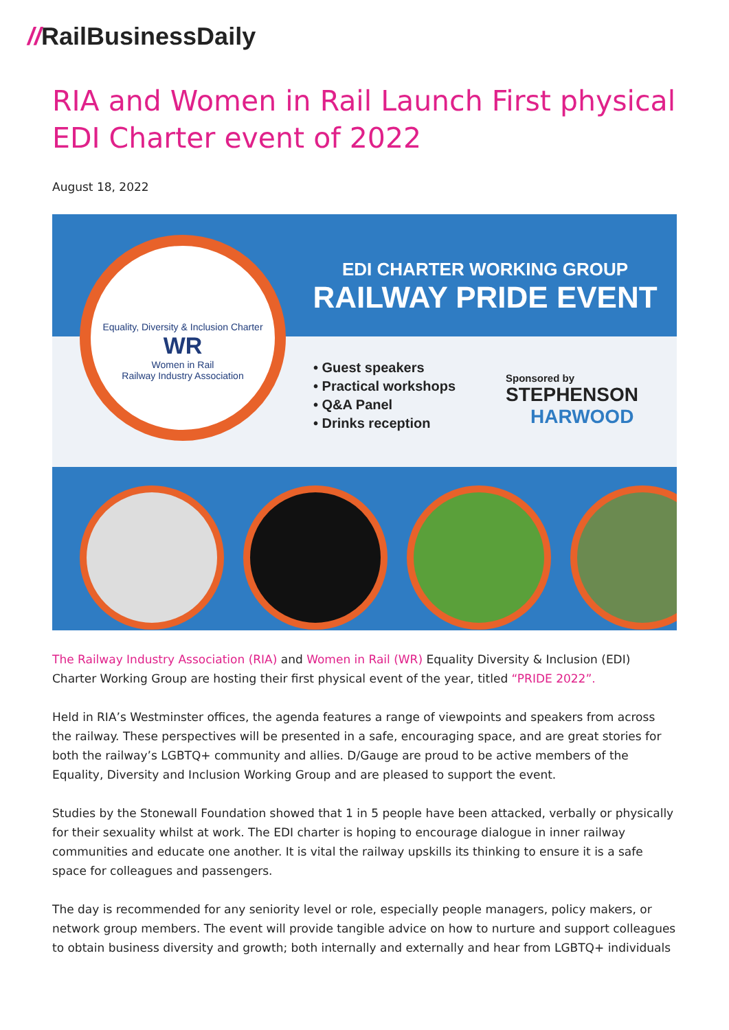//RailBusinessDaily
RIA and Women in Rail Launch First physical EDI Charter event of 2022
August 18, 2022
Equality, Diversity & Inclusion Charter
WR
Women in Rail
Railway Industry Association
EDI CHARTER WORKING GROUP
RAILWAY PRIDE EVENT
• Guest speakers
• Practical workshops
• Q&A Panel
• Drinks reception
Sponsored by
STEPHENSON
HARWOOD
The Railway Industry Association (RIA) and Women in Rail (WR) Equality Diversity & Inclusion (EDI) Charter Working Group are hosting their first physical event of the year, titled “PRIDE 2022”.
Held in RIA’s Westminster offices, the agenda features a range of viewpoints and speakers from across the railway. These perspectives will be presented in a safe, encouraging space, and are great stories for both the railway’s LGBTQ+ community and allies. D/Gauge are proud to be active members of the Equality, Diversity and Inclusion Working Group and are pleased to support the event.
Studies by the Stonewall Foundation showed that 1 in 5 people have been attacked, verbally or physically for their sexuality whilst at work. The EDI charter is hoping to encourage dialogue in inner railway communities and educate one another. It is vital the railway upskills its thinking to ensure it is a safe space for colleagues and passengers.
The day is recommended for any seniority level or role, especially people managers, policy makers, or network group members. The event will provide tangible advice on how to nurture and support colleagues to obtain business diversity and growth; both internally and externally and hear from LGBTQ+ individuals